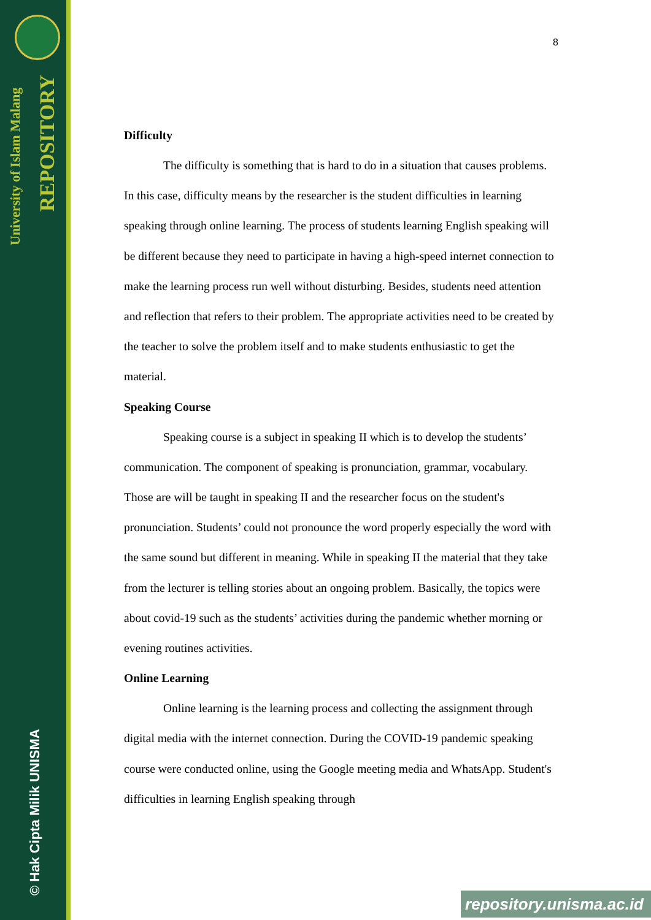University of Islam Malang
REPOSITORY
© Hak Cipta Milik UNISMA
8
Difficulty
The difficulty is something that is hard to do in a situation that causes problems. In this case, difficulty means by the researcher is the student difficulties in learning speaking through online learning. The process of students learning English speaking will be different because they need to participate in having a high-speed internet connection to make the learning process run well without disturbing. Besides, students need attention and reflection that refers to their problem. The appropriate activities need to be created by the teacher to solve the problem itself and to make students enthusiastic to get the material.
Speaking Course
Speaking course is a subject in speaking II which is to develop the students’ communication. The component of speaking is pronunciation, grammar, vocabulary. Those are will be taught in speaking II and the researcher focus on the student's pronunciation. Students’ could not pronounce the word properly especially the word with the same sound but different in meaning. While in speaking II the material that they take from the lecturer is telling stories about an ongoing problem. Basically, the topics were about covid-19 such as the students’ activities during the pandemic whether morning or evening routines activities.
Online Learning
Online learning is the learning process and collecting the assignment through digital media with the internet connection. During the COVID-19 pandemic speaking course were conducted online, using the Google meeting media and WhatsApp. Student's difficulties in learning English speaking through
repository.unisma.ac.id